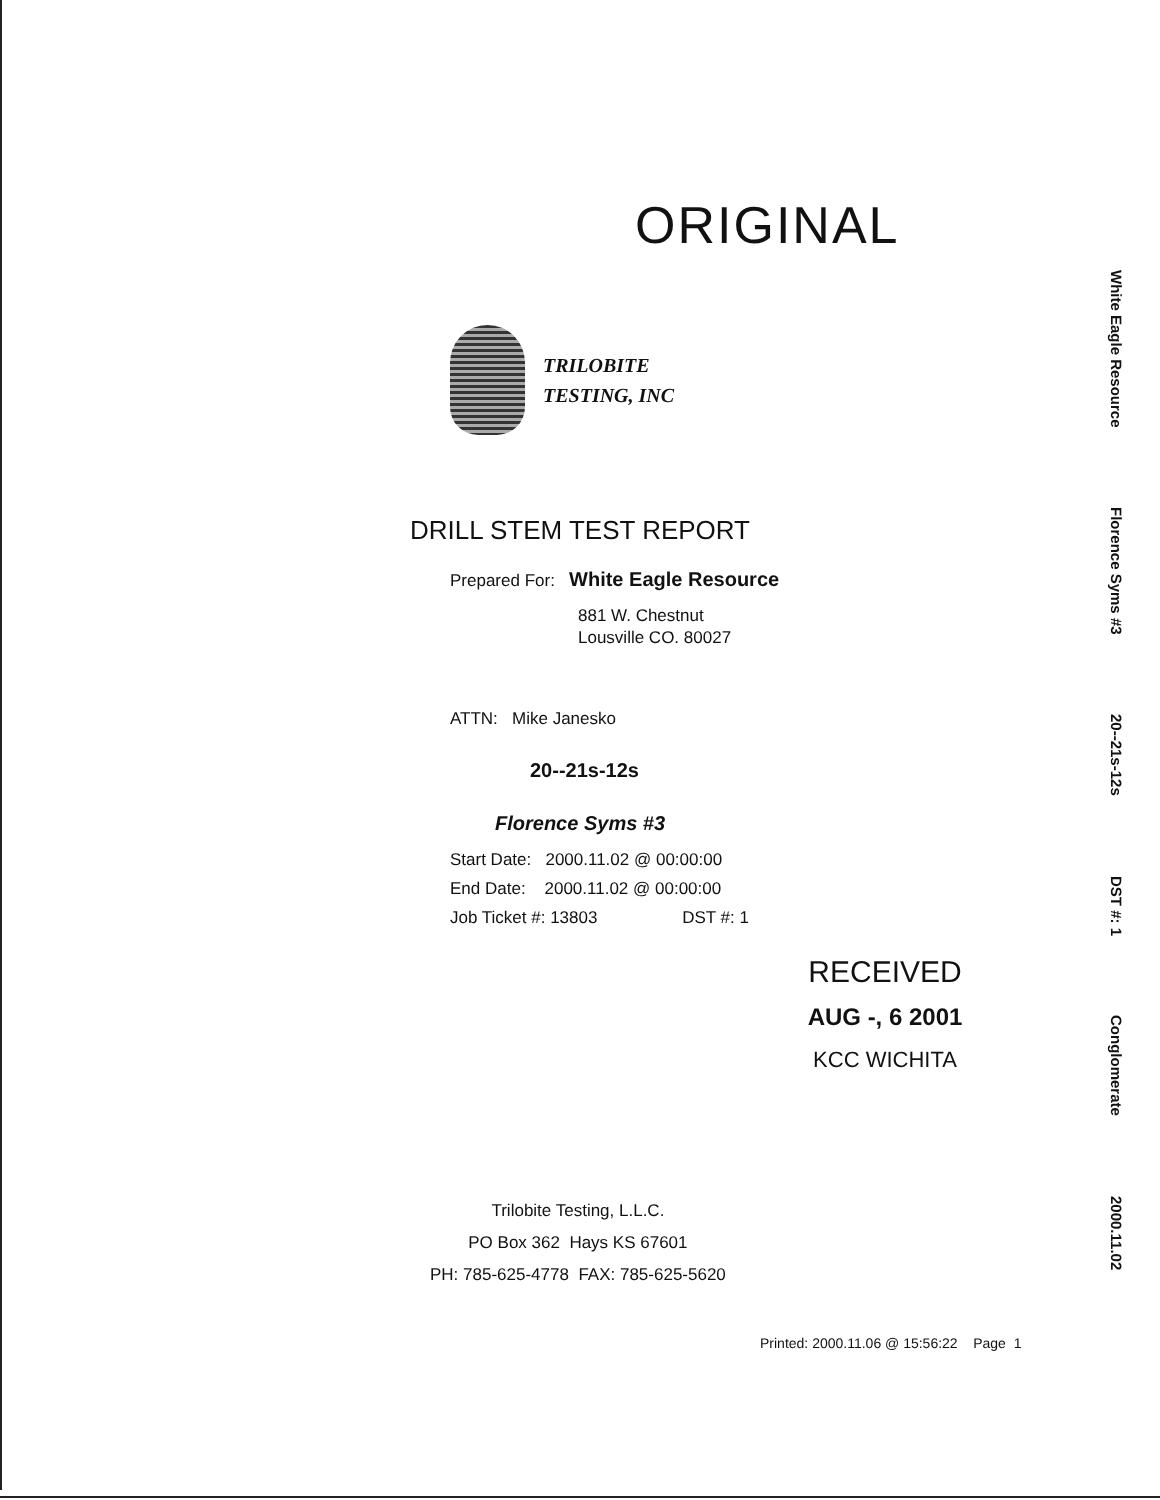ORIGINAL
TRILOBITE
TESTING, INC
DRILL STEM TEST REPORT
Prepared For: White Eagle Resource
881 W. Chestnut
Lousville CO. 80027
ATTN: Mike Janesko
20--21s-12s
Florence Syms #3
Start Date: 2000.11.02 @ 00:00:00
End Date: 2000.11.02 @ 00:00:00
Job Ticket #: 13803 DST #: 1
RECEIVED
AUG -, 6 2001
KCC WICHITA
Trilobite Testing, L.L.C.
PO Box 362 Hays KS 67601
PH: 785-625-4778 FAX: 785-625-5620
Printed: 2000.11.06 @ 15:56:22 Page 1
White Eagle Resource Florence Syms #3 20--21s-12s DST #: 1 Conglomerate 2000.11.02